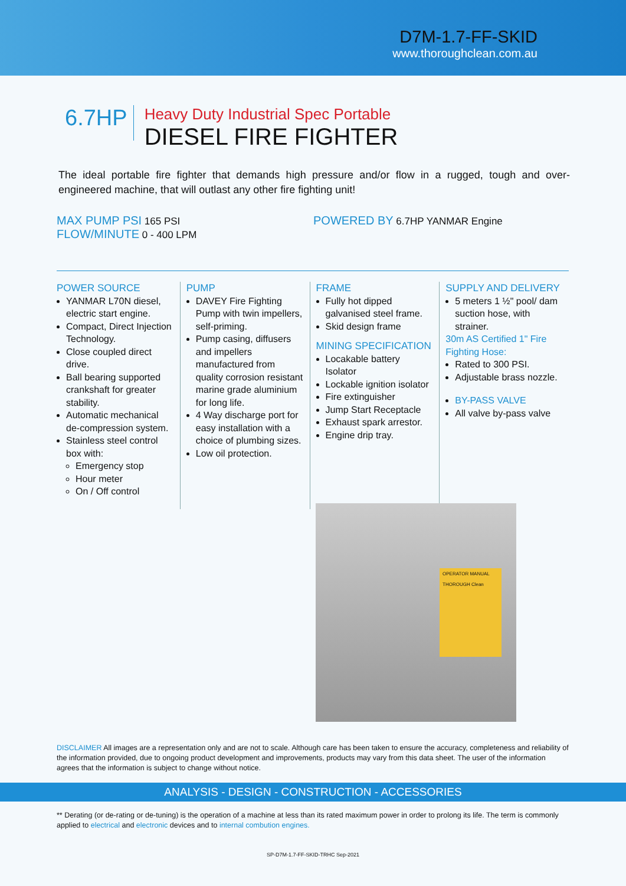D7M-1.7-FF-SKID
www.thoroughclean.com.au
6.7HP
Heavy Duty Industrial Spec Portable
DIESEL FIRE FIGHTER
The ideal portable fire fighter that demands high pressure and/or flow in a rugged, tough and over-engineered machine, that will outlast any other fire fighting unit!
MAX PUMP PSI 165 PSI
FLOW/MINUTE 0 - 400 LPM
POWERED BY 6.7HP YANMAR Engine
POWER SOURCE
YANMAR L70N diesel, electric start engine.
Compact, Direct Injection Technology.
Close coupled direct drive.
Ball bearing supported crankshaft for greater stability.
Automatic mechanical de-compression system.
Stainless steel control box with:
Emergency stop
Hour meter
On / Off control
PUMP
DAVEY Fire Fighting Pump with twin impellers, self-priming.
Pump casing, diffusers and impellers manufactured from quality corrosion resistant marine grade aluminium for long life.
4 Way discharge port for easy installation with a choice of plumbing sizes.
Low oil protection.
FRAME
Fully hot dipped galvanised steel frame.
Skid design frame
MINING SPECIFICATION
Locakable battery Isolator
Lockable ignition isolator
Fire extinguisher
Jump Start Receptacle
Exhaust spark arrestor.
Engine drip tray.
SUPPLY AND DELIVERY
5 meters 1 ½" pool/ dam suction hose, with strainer.
30m AS Certified 1" Fire Fighting Hose:
Rated to 300 PSI.
Adjustable brass nozzle.
BY-PASS VALVE
All valve by-pass valve
OPERATOR MANUAL
THOROUGH Clean
DISCLAIMER All images are a representation only and are not to scale. Although care has been taken to ensure the accuracy, completeness and reliability of the information provided, due to ongoing product development and improvements, products may vary from this data sheet. The user of the information agrees that the information is subject to change without notice.
ANALYSIS - DESIGN - CONSTRUCTION - ACCESSORIES
** Derating (or de-rating or de-tuning) is the operation of a machine at less than its rated maximum power in order to prolong its life. The term is commonly applied to electrical and electronic devices and to internal combution engines.
SP-D7M-1.7-FF-SKID-TRHC Sep-2021